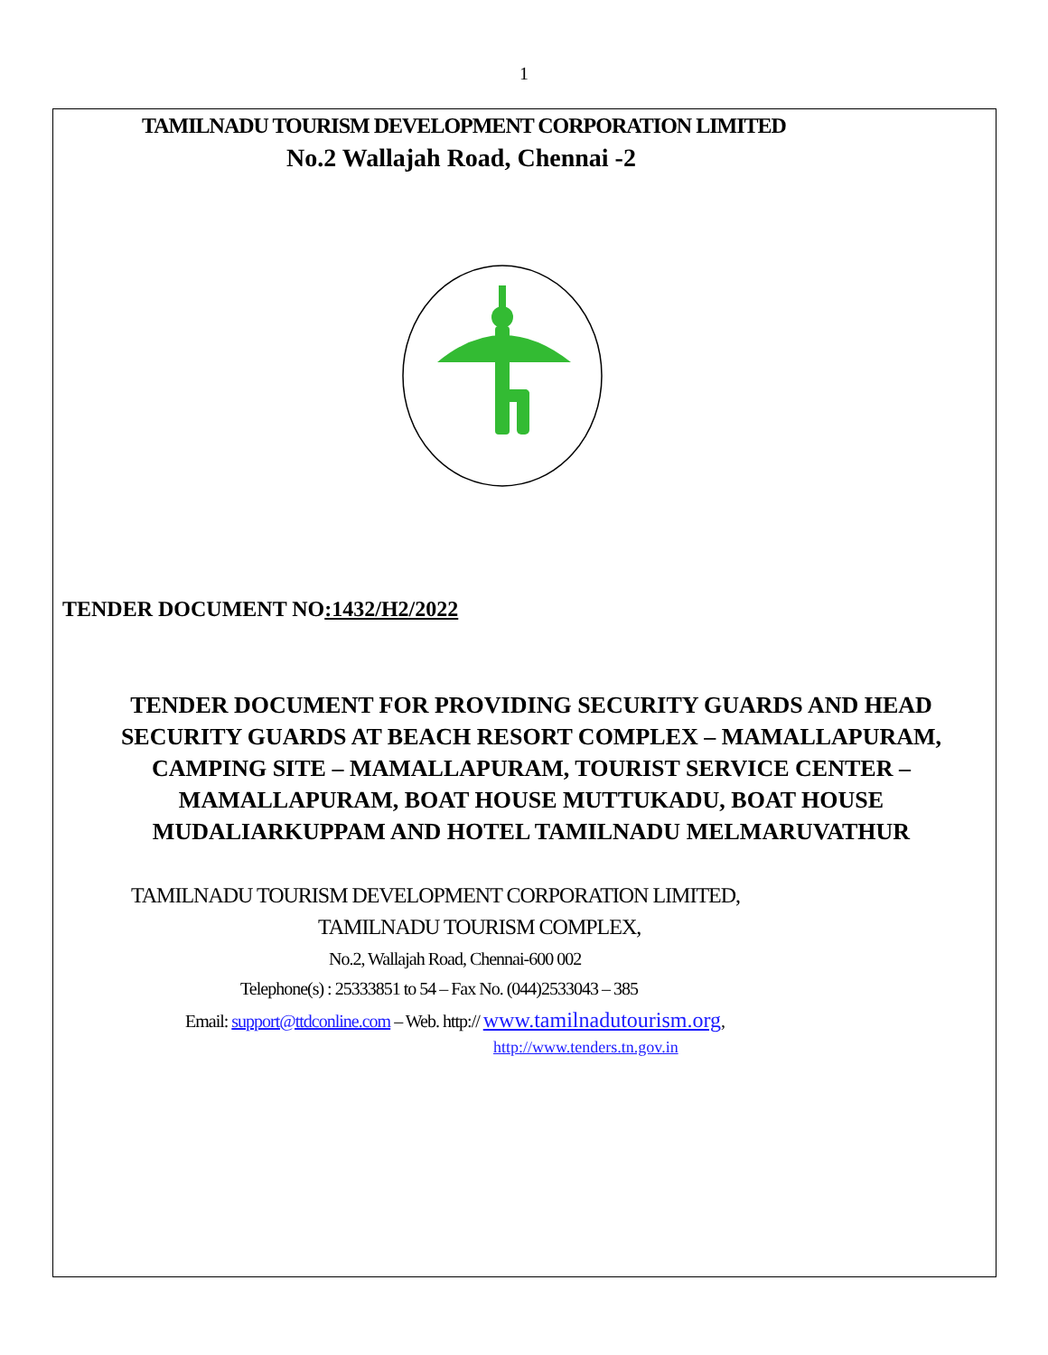1
TAMILNADU TOURISM DEVELOPMENT CORPORATION LIMITED
No.2 Wallajah Road, Chennai -2
TENDER DOCUMENT NO:1432/H2/2022
TENDER DOCUMENT FOR PROVIDING SECURITY GUARDS AND HEAD SECURITY GUARDS AT BEACH RESORT COMPLEX – MAMALLAPURAM, CAMPING SITE – MAMALLAPURAM, TOURIST SERVICE CENTER – MAMALLAPURAM, BOAT HOUSE MUTTUKADU, BOAT HOUSE MUDALIARKUPPAM AND HOTEL TAMILNADU MELMARUVATHUR
TAMILNADU TOURISM DEVELOPMENT CORPORATION LIMITED,
TAMILNADU TOURISM COMPLEX,
No.2, Wallajah Road, Chennai-600 002
Telephone(s) : 25333851 to 54 – Fax No. (044)2533043 – 385
Email: support@ttdconline.com – Web. http:// www.tamilnadutourism.org,
http://www.tenders.tn.gov.in